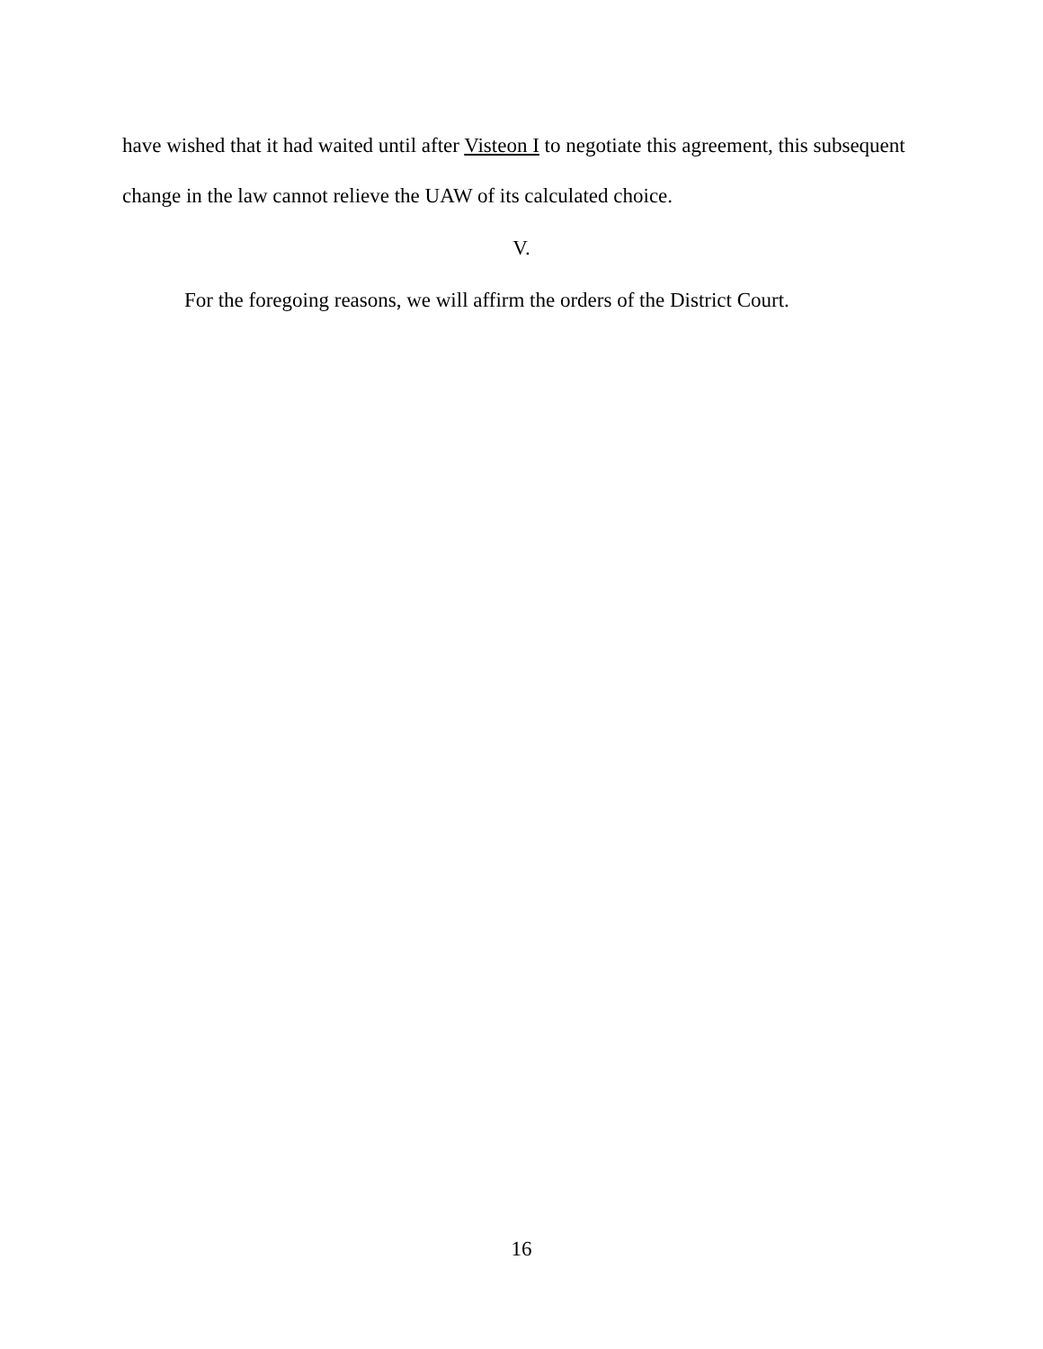have wished that it had waited until after Visteon I to negotiate this agreement, this subsequent change in the law cannot relieve the UAW of its calculated choice.
V.
For the foregoing reasons, we will affirm the orders of the District Court.
16